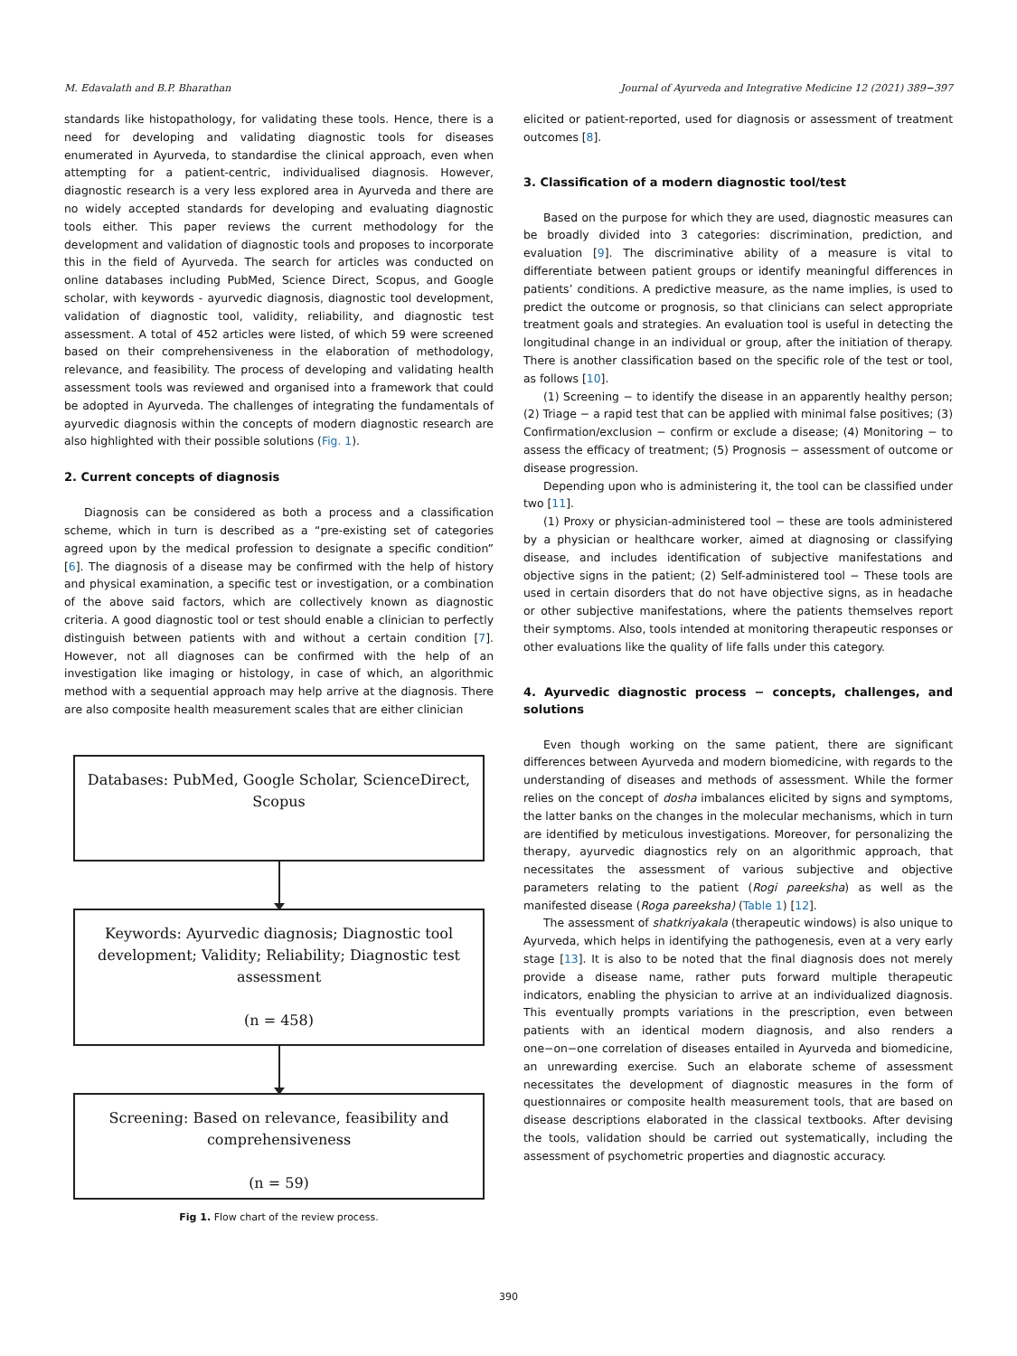M. Edavalath and B.P. Bharathan Journal of Ayurveda and Integrative Medicine 12 (2021) 389−397
standards like histopathology, for validating these tools. Hence, there is a need for developing and validating diagnostic tools for diseases enumerated in Ayurveda, to standardise the clinical approach, even when attempting for a patient-centric, individualised diagnosis. However, diagnostic research is a very less explored area in Ayurveda and there are no widely accepted standards for developing and evaluating diagnostic tools either. This paper reviews the current methodology for the development and validation of diagnostic tools and proposes to incorporate this in the field of Ayurveda. The search for articles was conducted on online databases including PubMed, Science Direct, Scopus, and Google scholar, with keywords - ayurvedic diagnosis, diagnostic tool development, validation of diagnostic tool, validity, reliability, and diagnostic test assessment. A total of 452 articles were listed, of which 59 were screened based on their comprehensiveness in the elaboration of methodology, relevance, and feasibility. The process of developing and validating health assessment tools was reviewed and organised into a framework that could be adopted in Ayurveda. The challenges of integrating the fundamentals of ayurvedic diagnosis within the concepts of modern diagnostic research are also highlighted with their possible solutions (Fig. 1).
2. Current concepts of diagnosis
Diagnosis can be considered as both a process and a classification scheme, which in turn is described as a “pre-existing set of categories agreed upon by the medical profession to designate a specific condition” [6]. The diagnosis of a disease may be confirmed with the help of history and physical examination, a specific test or investigation, or a combination of the above said factors, which are collectively known as diagnostic criteria. A good diagnostic tool or test should enable a clinician to perfectly distinguish between patients with and without a certain condition [7]. However, not all diagnoses can be confirmed with the help of an investigation like imaging or histology, in case of which, an algorithmic method with a sequential approach may help arrive at the diagnosis. There are also composite health measurement scales that are either clinician
Databases: PubMed, Google Scholar, ScienceDirect, Scopus
Keywords: Ayurvedic diagnosis; Diagnostic tool development; Validity; Reliability; Diagnostic test assessment
(n = 458)
Screening: Based on relevance, feasibility and comprehensiveness
(n = 59)
Fig 1. Flow chart of the review process.
elicited or patient-reported, used for diagnosis or assessment of treatment outcomes [8].
3. Classification of a modern diagnostic tool/test
Based on the purpose for which they are used, diagnostic measures can be broadly divided into 3 categories: discrimination, prediction, and evaluation [9]. The discriminative ability of a measure is vital to differentiate between patient groups or identify meaningful differences in patients’ conditions. A predictive measure, as the name implies, is used to predict the outcome or prognosis, so that clinicians can select appropriate treatment goals and strategies. An evaluation tool is useful in detecting the longitudinal change in an individual or group, after the initiation of therapy. There is another classification based on the specific role of the test or tool, as follows [10].
(1) Screening − to identify the disease in an apparently healthy person; (2) Triage − a rapid test that can be applied with minimal false positives; (3) Confirmation/exclusion − confirm or exclude a disease; (4) Monitoring − to assess the efficacy of treatment; (5) Prognosis − assessment of outcome or disease progression.
Depending upon who is administering it, the tool can be classified under two [11].
(1) Proxy or physician-administered tool − these are tools administered by a physician or healthcare worker, aimed at diagnosing or classifying disease, and includes identification of subjective manifestations and objective signs in the patient; (2) Self-administered tool − These tools are used in certain disorders that do not have objective signs, as in headache or other subjective manifestations, where the patients themselves report their symptoms. Also, tools intended at monitoring therapeutic responses or other evaluations like the quality of life falls under this category.
4. Ayurvedic diagnostic process − concepts, challenges, and solutions
Even though working on the same patient, there are significant differences between Ayurveda and modern biomedicine, with regards to the understanding of diseases and methods of assessment. While the former relies on the concept of dosha imbalances elicited by signs and symptoms, the latter banks on the changes in the molecular mechanisms, which in turn are identified by meticulous investigations. Moreover, for personalizing the therapy, ayurvedic diagnostics rely on an algorithmic approach, that necessitates the assessment of various subjective and objective parameters relating to the patient (Rogi pareeksha) as well as the manifested disease (Roga pareeksha) (Table 1) [12].
The assessment of shatkriyakala (therapeutic windows) is also unique to Ayurveda, which helps in identifying the pathogenesis, even at a very early stage [13]. It is also to be noted that the final diagnosis does not merely provide a disease name, rather puts forward multiple therapeutic indicators, enabling the physician to arrive at an individualized diagnosis. This eventually prompts variations in the prescription, even between patients with an identical modern diagnosis, and also renders a one−on−one correlation of diseases entailed in Ayurveda and biomedicine, an unrewarding exercise. Such an elaborate scheme of assessment necessitates the development of diagnostic measures in the form of questionnaires or composite health measurement tools, that are based on disease descriptions elaborated in the classical textbooks. After devising the tools, validation should be carried out systematically, including the assessment of psychometric properties and diagnostic accuracy.
390